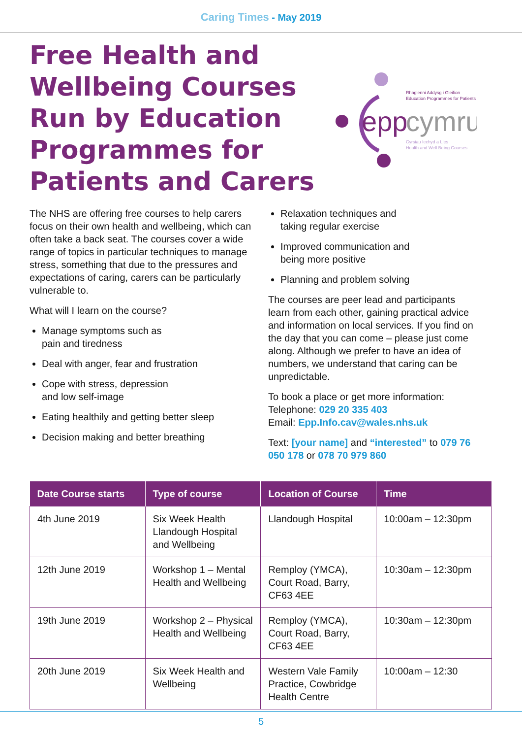Caring Times - May 2019
Free Health and Wellbeing Courses Run by Education Programmes for Patients and Carers
epp
cymru
Rhaglenni Addysg i Gleifion
Education Programmes for Patients
Cyrsiau Iechyd a Lles
Health and Well Being Courses
The NHS are offering free courses to help carers focus on their own health and wellbeing, which can often take a back seat. The courses cover a wide range of topics in particular techniques to manage stress, something that due to the pressures and expectations of caring, carers can be particularly vulnerable to.
What will I learn on the course?
Manage symptoms such as
pain and tiredness
Deal with anger, fear and frustration
Cope with stress, depression
and low self-image
Eating healthily and getting better sleep
Decision making and better breathing
Relaxation techniques and
taking regular exercise
Improved communication and
being more positive
Planning and problem solving
The courses are peer lead and participants learn from each other, gaining practical advice and information on local services. If you find on the day that you can come – please just come along. Although we prefer to have an idea of numbers, we understand that caring can be unpredictable.
To book a place or get more information:
Telephone: 029 20 335 403
Email: Epp.Info.cav@wales.nhs.uk
Text: [your name] and “interested” to 079 76 050 178 or 078 70 979 860
| Date Course starts | Type of course | Location of Course | Time |
| --- | --- | --- | --- |
| 4th June 2019 | Six Week Health Llandough Hospital and Wellbeing | Llandough Hospital | 10:00am – 12:30pm |
| 12th June 2019 | Workshop 1 – Mental Health and Wellbeing | Remploy (YMCA), Court Road, Barry, CF63 4EE | 10:30am – 12:30pm |
| 19th June 2019 | Workshop 2 – Physical Health and Wellbeing | Remploy (YMCA), Court Road, Barry, CF63 4EE | 10:30am – 12:30pm |
| 20th June 2019 | Six Week Health and Wellbeing | Western Vale Family Practice, Cowbridge Health Centre | 10:00am – 12:30 |
5